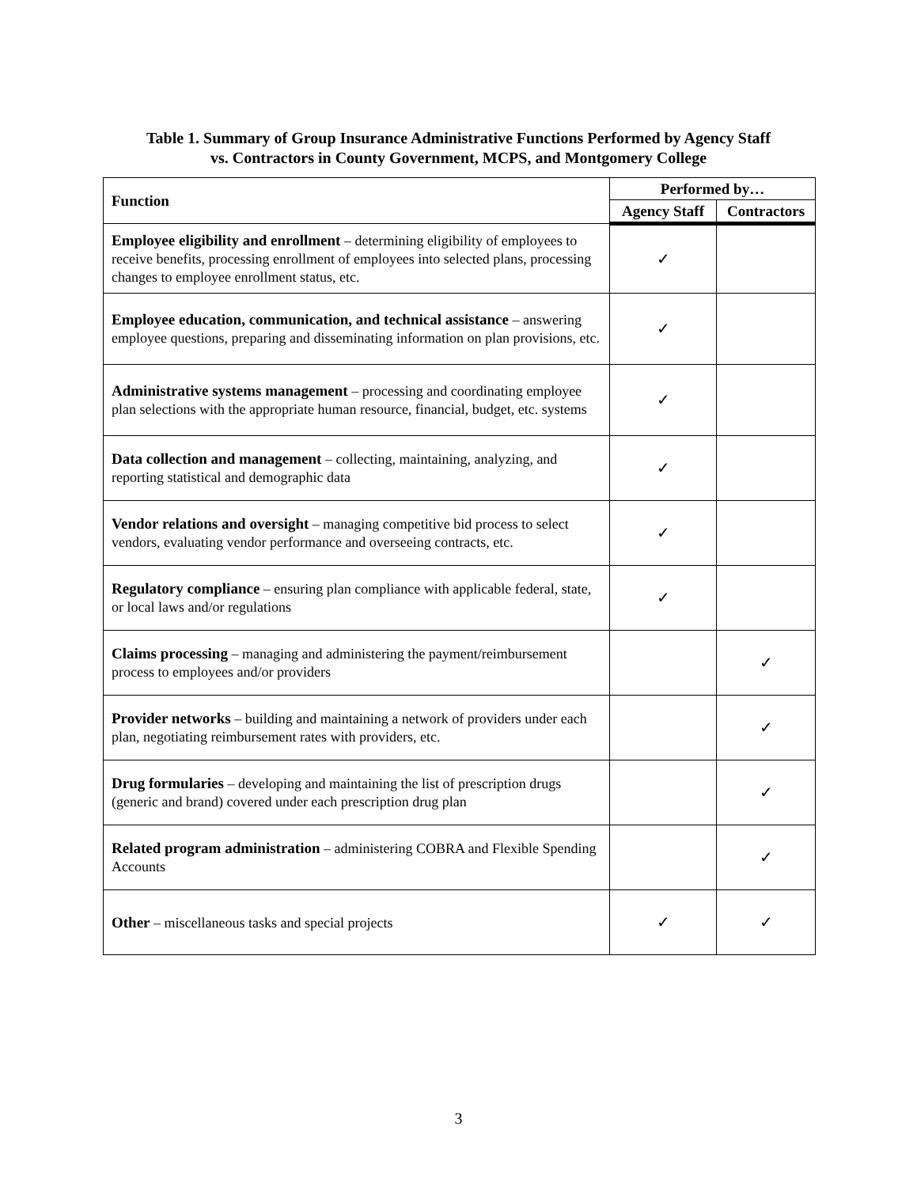Table 1. Summary of Group Insurance Administrative Functions Performed by Agency Staff
vs. Contractors in County Government, MCPS, and Montgomery College
| Function | Performed by… | |
| --- | --- | --- |
| | Agency Staff | Contractors |
| Employee eligibility and enrollment – determining eligibility of employees to receive benefits, processing enrollment of employees into selected plans, processing changes to employee enrollment status, etc. | ✓ | |
| Employee education, communication, and technical assistance – answering employee questions, preparing and disseminating information on plan provisions, etc. | ✓ | |
| Administrative systems management – processing and coordinating employee plan selections with the appropriate human resource, financial, budget, etc. systems | ✓ | |
| Data collection and management – collecting, maintaining, analyzing, and reporting statistical and demographic data | ✓ | |
| Vendor relations and oversight – managing competitive bid process to select vendors, evaluating vendor performance and overseeing contracts, etc. | ✓ | |
| Regulatory compliance – ensuring plan compliance with applicable federal, state, or local laws and/or regulations | ✓ | |
| Claims processing – managing and administering the payment/reimbursement process to employees and/or providers | | ✓ |
| Provider networks – building and maintaining a network of providers under each plan, negotiating reimbursement rates with providers, etc. | | ✓ |
| Drug formularies – developing and maintaining the list of prescription drugs (generic and brand) covered under each prescription drug plan | | ✓ |
| Related program administration – administering COBRA and Flexible Spending Accounts | | ✓ |
| Other – miscellaneous tasks and special projects | ✓ | ✓ |
3